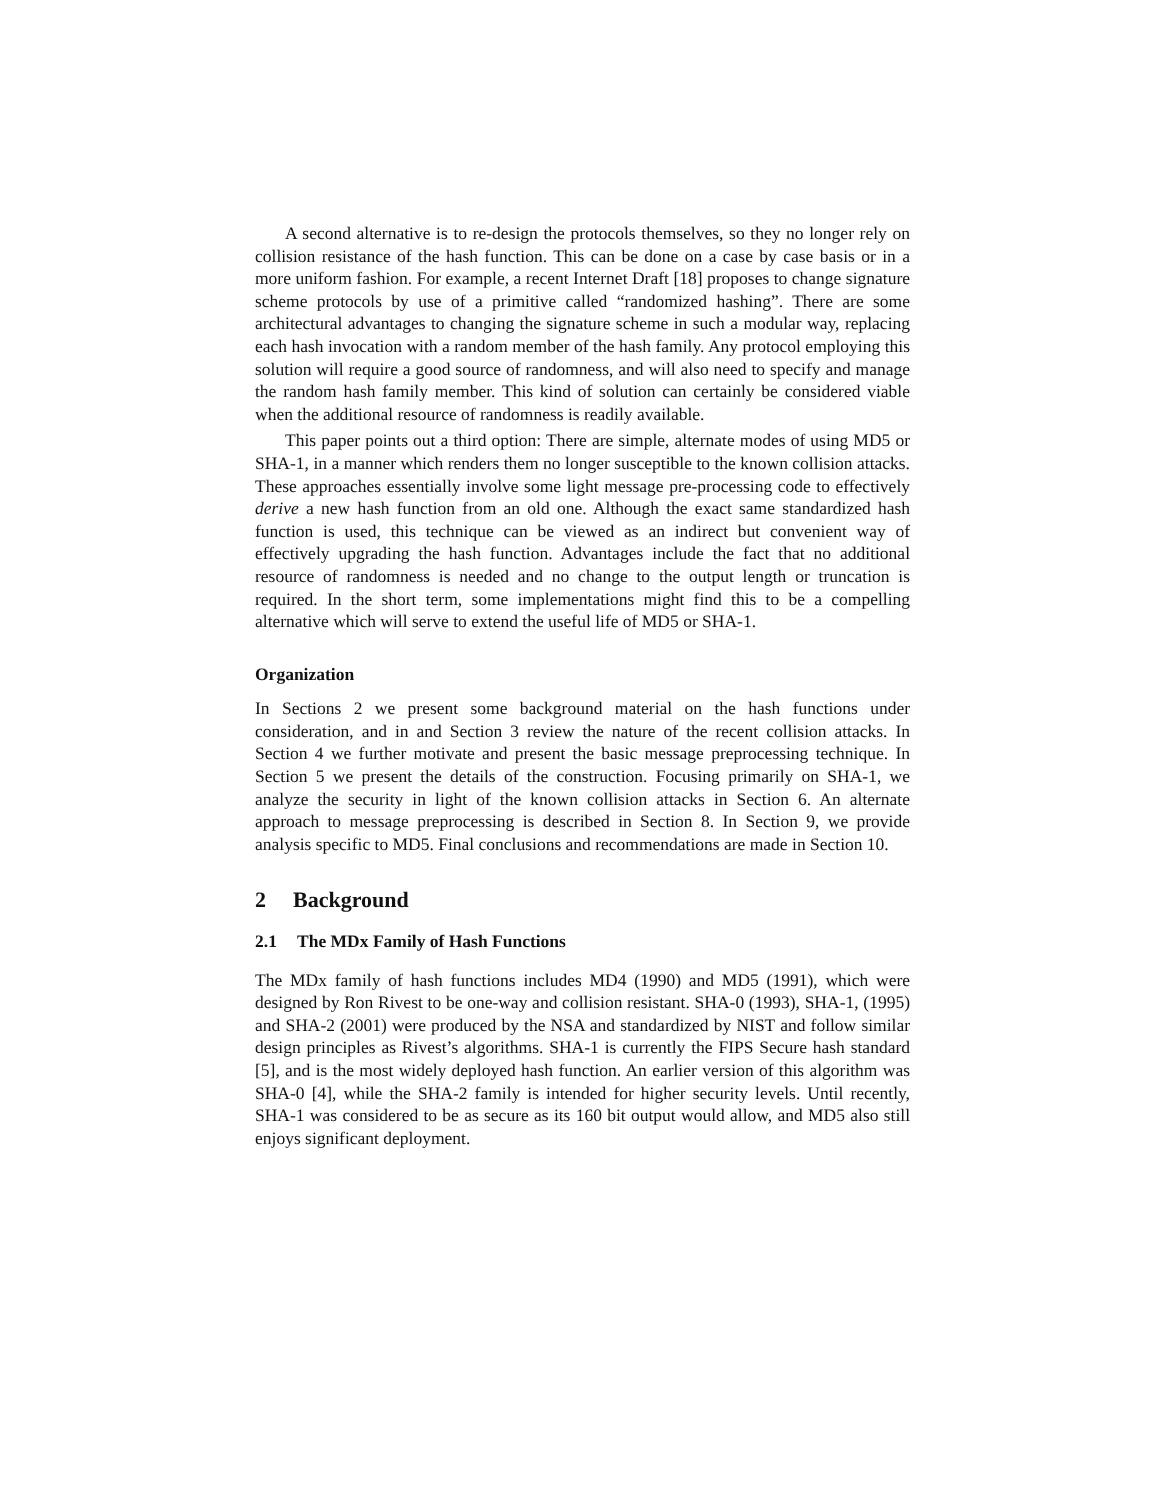A second alternative is to re-design the protocols themselves, so they no longer rely on collision resistance of the hash function. This can be done on a case by case basis or in a more uniform fashion. For example, a recent Internet Draft [18] proposes to change signature scheme protocols by use of a primitive called “randomized hashing”. There are some architectural advantages to changing the signature scheme in such a modular way, replacing each hash invocation with a random member of the hash family. Any protocol employing this solution will require a good source of randomness, and will also need to specify and manage the random hash family member. This kind of solution can certainly be considered viable when the additional resource of randomness is readily available.
This paper points out a third option: There are simple, alternate modes of using MD5 or SHA-1, in a manner which renders them no longer susceptible to the known collision attacks. These approaches essentially involve some light message pre-processing code to effectively derive a new hash function from an old one. Although the exact same standardized hash function is used, this technique can be viewed as an indirect but convenient way of effectively upgrading the hash function. Advantages include the fact that no additional resource of randomness is needed and no change to the output length or truncation is required. In the short term, some implementations might find this to be a compelling alternative which will serve to extend the useful life of MD5 or SHA-1.
Organization
In Sections 2 we present some background material on the hash functions under consideration, and in and Section 3 review the nature of the recent collision attacks. In Section 4 we further motivate and present the basic message preprocessing technique. In Section 5 we present the details of the construction. Focusing primarily on SHA-1, we analyze the security in light of the known collision attacks in Section 6. An alternate approach to message preprocessing is described in Section 8. In Section 9, we provide analysis specific to MD5. Final conclusions and recommendations are made in Section 10.
2 Background
2.1 The MDx Family of Hash Functions
The MDx family of hash functions includes MD4 (1990) and MD5 (1991), which were designed by Ron Rivest to be one-way and collision resistant. SHA-0 (1993), SHA-1, (1995) and SHA-2 (2001) were produced by the NSA and standardized by NIST and follow similar design principles as Rivest’s algorithms. SHA-1 is currently the FIPS Secure hash standard [5], and is the most widely deployed hash function. An earlier version of this algorithm was SHA-0 [4], while the SHA-2 family is intended for higher security levels. Until recently, SHA-1 was considered to be as secure as its 160 bit output would allow, and MD5 also still enjoys significant deployment.